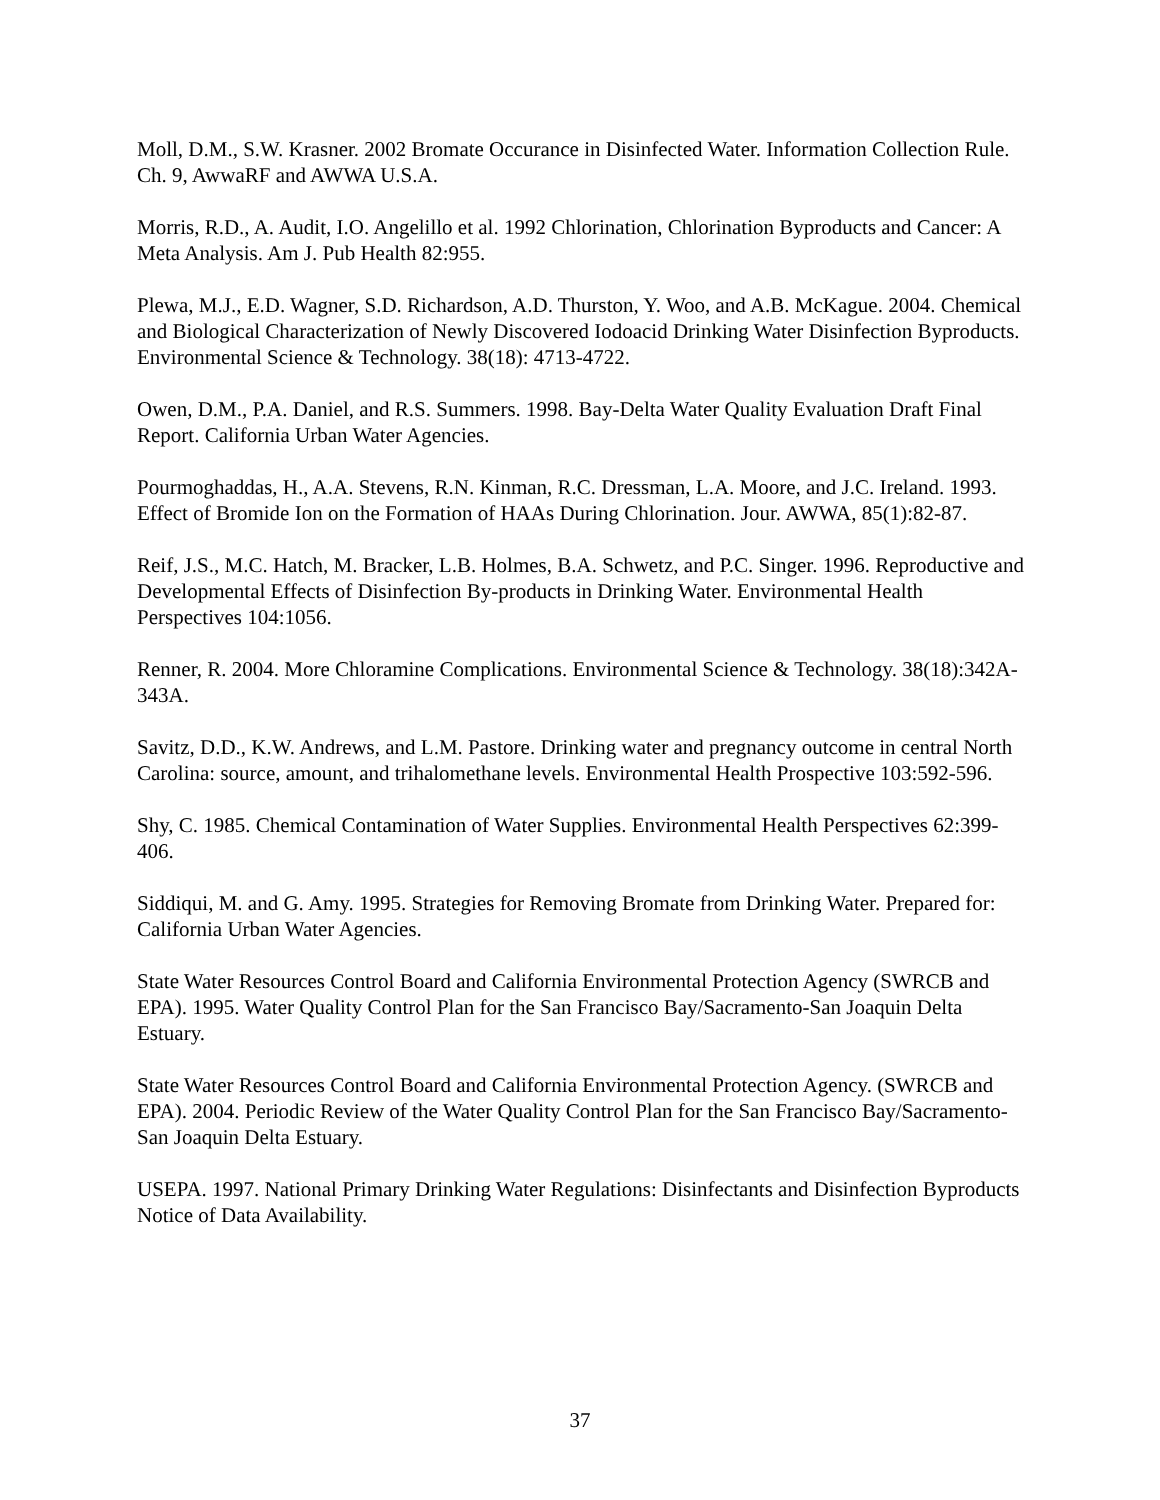Moll, D.M., S.W. Krasner. 2002 Bromate Occurance in Disinfected Water. Information Collection Rule. Ch. 9, AwwaRF and AWWA U.S.A.
Morris, R.D., A. Audit, I.O. Angelillo et al. 1992 Chlorination, Chlorination Byproducts and Cancer: A Meta Analysis. Am J. Pub Health 82:955.
Plewa, M.J., E.D. Wagner, S.D. Richardson, A.D. Thurston, Y. Woo, and A.B. McKague. 2004. Chemical and Biological Characterization of Newly Discovered Iodoacid Drinking Water Disinfection Byproducts. Environmental Science & Technology. 38(18): 4713-4722.
Owen, D.M., P.A. Daniel, and R.S. Summers. 1998. Bay-Delta Water Quality Evaluation Draft Final Report. California Urban Water Agencies.
Pourmoghaddas, H., A.A. Stevens, R.N. Kinman, R.C. Dressman, L.A. Moore, and J.C. Ireland. 1993. Effect of Bromide Ion on the Formation of HAAs During Chlorination. Jour. AWWA, 85(1):82-87.
Reif, J.S., M.C. Hatch, M. Bracker, L.B. Holmes, B.A. Schwetz, and P.C. Singer. 1996. Reproductive and Developmental Effects of Disinfection By-products in Drinking Water. Environmental Health Perspectives 104:1056.
Renner, R. 2004. More Chloramine Complications. Environmental Science & Technology. 38(18):342A-343A.
Savitz, D.D., K.W. Andrews, and L.M. Pastore. Drinking water and pregnancy outcome in central North Carolina: source, amount, and trihalomethane levels. Environmental Health Prospective 103:592-596.
Shy, C. 1985. Chemical Contamination of Water Supplies. Environmental Health Perspectives 62:399-406.
Siddiqui, M. and G. Amy. 1995. Strategies for Removing Bromate from Drinking Water. Prepared for: California Urban Water Agencies.
State Water Resources Control Board and California Environmental Protection Agency (SWRCB and EPA). 1995. Water Quality Control Plan for the San Francisco Bay/Sacramento-San Joaquin Delta Estuary.
State Water Resources Control Board and California Environmental Protection Agency. (SWRCB and EPA). 2004. Periodic Review of the Water Quality Control Plan for the San Francisco Bay/Sacramento-San Joaquin Delta Estuary.
USEPA. 1997. National Primary Drinking Water Regulations: Disinfectants and Disinfection Byproducts Notice of Data Availability.
37